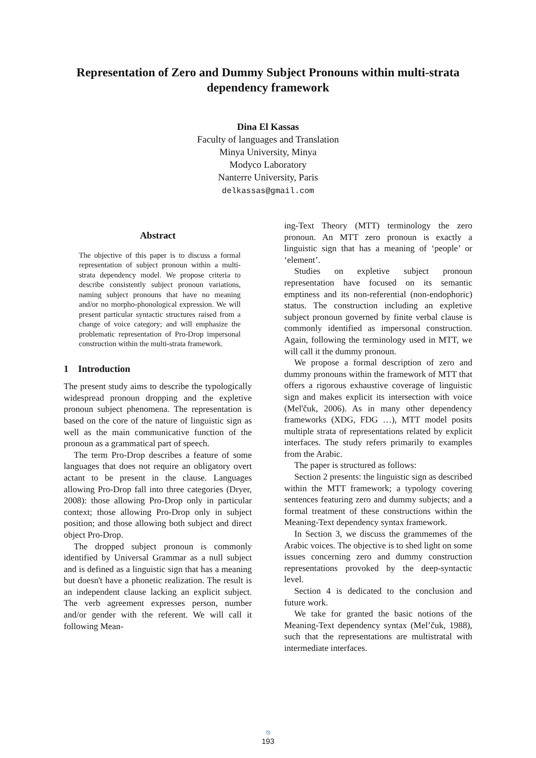Representation of Zero and Dummy Subject Pronouns within multi-strata dependency framework
Dina El Kassas
Faculty of languages and Translation
Minya University, Minya
Modyco Laboratory
Nanterre University, Paris
delkassas@gmail.com
Abstract
The objective of this paper is to discuss a formal representation of subject pronoun within a multi-strata dependency model. We propose criteria to describe consistently subject pronoun variations, naming subject pronouns that have no meaning and/or no morpho-phonological expression. We will present particular syntactic structures raised from a change of voice category; and will emphasize the problematic representation of Pro-Drop impersonal construction within the multi-strata framework.
1 Introduction
The present study aims to describe the typologically widespread pronoun dropping and the expletive pronoun subject phenomena. The representation is based on the core of the nature of linguistic sign as well as the main communicative function of the pronoun as a grammatical part of speech.
The term Pro-Drop describes a feature of some languages that does not require an obligatory overt actant to be present in the clause. Languages allowing Pro-Drop fall into three categories (Dryer, 2008): those allowing Pro-Drop only in particular context; those allowing Pro-Drop only in subject position; and those allowing both subject and direct object Pro-Drop.
The dropped subject pronoun is commonly identified by Universal Grammar as a null subject and is defined as a linguistic sign that has a meaning but doesn't have a phonetic realization. The result is an independent clause lacking an explicit subject. The verb agreement expresses person, number and/or gender with the referent. We will call it following Mean-
ing-Text Theory (MTT) terminology the zero pronoun. An MTT zero pronoun is exactly a linguistic sign that has a meaning of ‘people’ or ‘element’.
Studies on expletive subject pronoun representation have focused on its semantic emptiness and its non-referential (non-endophoric) status. The construction including an expletive subject pronoun governed by finite verbal clause is commonly identified as impersonal construction. Again, following the terminology used in MTT, we will call it the dummy pronoun.
We propose a formal description of zero and dummy pronouns within the framework of MTT that offers a rigorous exhaustive coverage of linguistic sign and makes explicit its intersection with voice (Mel'čuk, 2006). As in many other dependency frameworks (XDG, FDG …), MTT model posits multiple strata of representations related by explicit interfaces. The study refers primarily to examples from the Arabic.
The paper is structured as follows:
Section 2 presents: the linguistic sign as described within the MTT framework; a typology covering sentences featuring zero and dummy subjects; and a formal treatment of these constructions within the Meaning-Text dependency syntax framework.
In Section 3, we discuss the grammemes of the Arabic voices. The objective is to shed light on some issues concerning zero and dummy construction representations provoked by the deep-syntactic level.
Section 4 is dedicated to the conclusion and future work.
We take for granted the basic notions of the Meaning-Text dependency syntax (Mel’čuk, 1988), such that the representations are multistratal with intermediate interfaces.
⎋
193